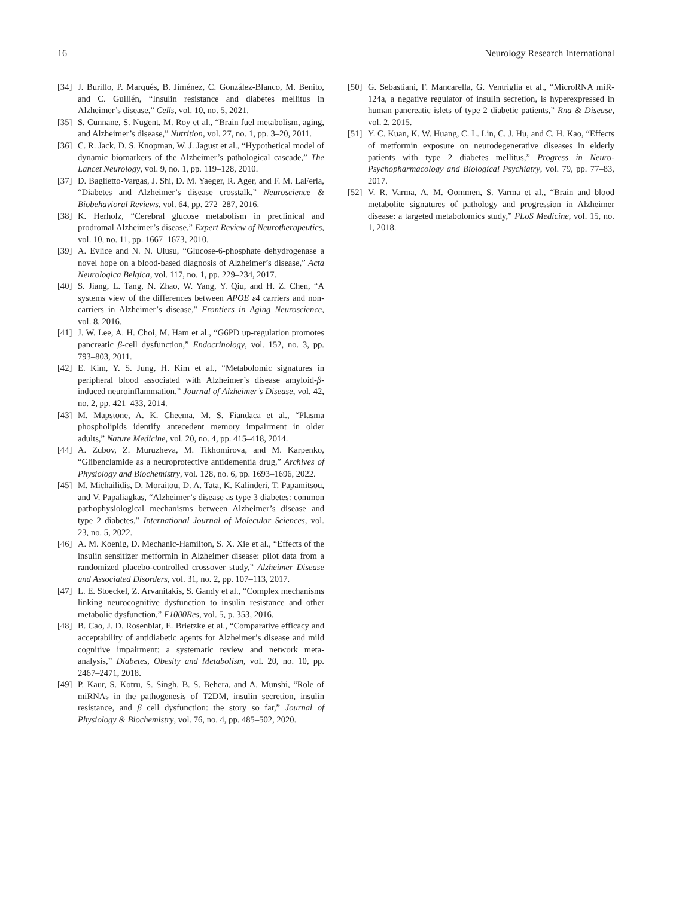16 Neurology Research International
[34] J. Burillo, P. Marqués, B. Jiménez, C. González-Blanco, M. Benito, and C. Guillén, “Insulin resistance and diabetes mellitus in Alzheimer’s disease,” Cells, vol. 10, no. 5, 2021.
[35] S. Cunnane, S. Nugent, M. Roy et al., “Brain fuel metabolism, aging, and Alzheimer’s disease,” Nutrition, vol. 27, no. 1, pp. 3–20, 2011.
[36] C. R. Jack, D. S. Knopman, W. J. Jagust et al., “Hypothetical model of dynamic biomarkers of the Alzheimer’s pathological cascade,” The Lancet Neurology, vol. 9, no. 1, pp. 119–128, 2010.
[37] D. Baglietto-Vargas, J. Shi, D. M. Yaeger, R. Ager, and F. M. LaFerla, “Diabetes and Alzheimer’s disease crosstalk,” Neuroscience & Biobehavioral Reviews, vol. 64, pp. 272–287, 2016.
[38] K. Herholz, “Cerebral glucose metabolism in preclinical and prodromal Alzheimer’s disease,” Expert Review of Neurotherapeutics, vol. 10, no. 11, pp. 1667–1673, 2010.
[39] A. Evlice and N. N. Ulusu, “Glucose-6-phosphate dehydrogenase a novel hope on a blood-based diagnosis of Alzheimer’s disease,” Acta Neurologica Belgica, vol. 117, no. 1, pp. 229–234, 2017.
[40] S. Jiang, L. Tang, N. Zhao, W. Yang, Y. Qiu, and H. Z. Chen, “A systems view of the differences between APOE ε4 carriers and non-carriers in Alzheimer’s disease,” Frontiers in Aging Neuroscience, vol. 8, 2016.
[41] J. W. Lee, A. H. Choi, M. Ham et al., “G6PD up-regulation promotes pancreatic β-cell dysfunction,” Endocrinology, vol. 152, no. 3, pp. 793–803, 2011.
[42] E. Kim, Y. S. Jung, H. Kim et al., “Metabolomic signatures in peripheral blood associated with Alzheimer’s disease amyloid-β-induced neuroinflammation,” Journal of Alzheimer’s Disease, vol. 42, no. 2, pp. 421–433, 2014.
[43] M. Mapstone, A. K. Cheema, M. S. Fiandaca et al., “Plasma phospholipids identify antecedent memory impairment in older adults,” Nature Medicine, vol. 20, no. 4, pp. 415–418, 2014.
[44] A. Zubov, Z. Muruzheva, M. Tikhomirova, and M. Karpenko, “Glibenclamide as a neuroprotective antidementia drug,” Archives of Physiology and Biochemistry, vol. 128, no. 6, pp. 1693–1696, 2022.
[45] M. Michailidis, D. Moraitou, D. A. Tata, K. Kalinderi, T. Papamitsou, and V. Papaliagkas, “Alzheimer’s disease as type 3 diabetes: common pathophysiological mechanisms between Alzheimer’s disease and type 2 diabetes,” International Journal of Molecular Sciences, vol. 23, no. 5, 2022.
[46] A. M. Koenig, D. Mechanic-Hamilton, S. X. Xie et al., “Effects of the insulin sensitizer metformin in Alzheimer disease: pilot data from a randomized placebo-controlled crossover study,” Alzheimer Disease and Associated Disorders, vol. 31, no. 2, pp. 107–113, 2017.
[47] L. E. Stoeckel, Z. Arvanitakis, S. Gandy et al., “Complex mechanisms linking neurocognitive dysfunction to insulin resistance and other metabolic dysfunction,” F1000Res, vol. 5, p. 353, 2016.
[48] B. Cao, J. D. Rosenblat, E. Brietzke et al., “Comparative efficacy and acceptability of antidiabetic agents for Alzheimer’s disease and mild cognitive impairment: a systematic review and network meta-analysis,” Diabetes, Obesity and Metabolism, vol. 20, no. 10, pp. 2467–2471, 2018.
[49] P. Kaur, S. Kotru, S. Singh, B. S. Behera, and A. Munshi, “Role of miRNAs in the pathogenesis of T2DM, insulin secretion, insulin resistance, and β cell dysfunction: the story so far,” Journal of Physiology & Biochemistry, vol. 76, no. 4, pp. 485–502, 2020.
[50] G. Sebastiani, F. Mancarella, G. Ventriglia et al., “MicroRNA miR-124a, a negative regulator of insulin secretion, is hyperexpressed in human pancreatic islets of type 2 diabetic patients,” Rna & Disease, vol. 2, 2015.
[51] Y. C. Kuan, K. W. Huang, C. L. Lin, C. J. Hu, and C. H. Kao, “Effects of metformin exposure on neurodegenerative diseases in elderly patients with type 2 diabetes mellitus,” Progress in Neuro-Psychopharmacology and Biological Psychiatry, vol. 79, pp. 77–83, 2017.
[52] V. R. Varma, A. M. Oommen, S. Varma et al., “Brain and blood metabolite signatures of pathology and progression in Alzheimer disease: a targeted metabolomics study,” PLoS Medicine, vol. 15, no. 1, 2018.